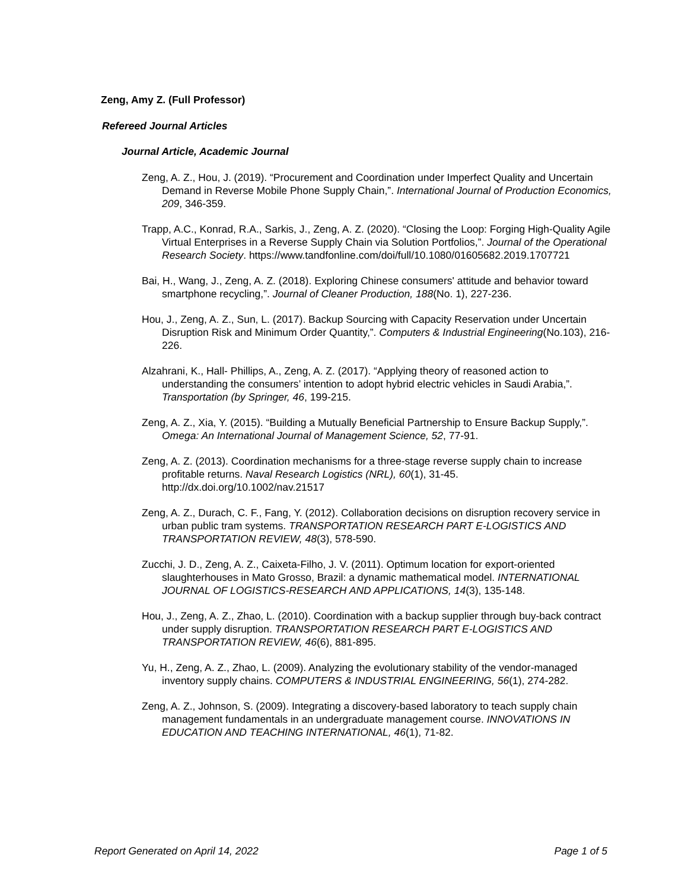Zeng, Amy Z. (Full Professor)
Refereed Journal Articles
Journal Article, Academic Journal
Zeng, A. Z., Hou, J. (2019). “Procurement and Coordination under Imperfect Quality and Uncertain Demand in Reverse Mobile Phone Supply Chain,”. International Journal of Production Economics, 209, 346-359.
Trapp, A.C., Konrad, R.A., Sarkis, J., Zeng, A. Z. (2020). “Closing the Loop: Forging High-Quality Agile Virtual Enterprises in a Reverse Supply Chain via Solution Portfolios,”. Journal of the Operational Research Society. https://www.tandfonline.com/doi/full/10.1080/01605682.2019.1707721
Bai, H., Wang, J., Zeng, A. Z. (2018). Exploring Chinese consumers' attitude and behavior toward smartphone recycling,”. Journal of Cleaner Production, 188(No. 1), 227-236.
Hou, J., Zeng, A. Z., Sun, L. (2017). Backup Sourcing with Capacity Reservation under Uncertain Disruption Risk and Minimum Order Quantity,”. Computers & Industrial Engineering(No.103), 216-226.
Alzahrani, K., Hall- Phillips, A., Zeng, A. Z. (2017). “Applying theory of reasoned action to understanding the consumers’ intention to adopt hybrid electric vehicles in Saudi Arabia,”. Transportation (by Springer, 46, 199-215.
Zeng, A. Z., Xia, Y. (2015). “Building a Mutually Beneficial Partnership to Ensure Backup Supply,”. Omega: An International Journal of Management Science, 52, 77-91.
Zeng, A. Z. (2013). Coordination mechanisms for a three-stage reverse supply chain to increase profitable returns. Naval Research Logistics (NRL), 60(1), 31-45. http://dx.doi.org/10.1002/nav.21517
Zeng, A. Z., Durach, C. F., Fang, Y. (2012). Collaboration decisions on disruption recovery service in urban public tram systems. TRANSPORTATION RESEARCH PART E-LOGISTICS AND TRANSPORTATION REVIEW, 48(3), 578-590.
Zucchi, J. D., Zeng, A. Z., Caixeta-Filho, J. V. (2011). Optimum location for export-oriented slaughterhouses in Mato Grosso, Brazil: a dynamic mathematical model. INTERNATIONAL JOURNAL OF LOGISTICS-RESEARCH AND APPLICATIONS, 14(3), 135-148.
Hou, J., Zeng, A. Z., Zhao, L. (2010). Coordination with a backup supplier through buy-back contract under supply disruption. TRANSPORTATION RESEARCH PART E-LOGISTICS AND TRANSPORTATION REVIEW, 46(6), 881-895.
Yu, H., Zeng, A. Z., Zhao, L. (2009). Analyzing the evolutionary stability of the vendor-managed inventory supply chains. COMPUTERS & INDUSTRIAL ENGINEERING, 56(1), 274-282.
Zeng, A. Z., Johnson, S. (2009). Integrating a discovery-based laboratory to teach supply chain management fundamentals in an undergraduate management course. INNOVATIONS IN EDUCATION AND TEACHING INTERNATIONAL, 46(1), 71-82.
Report Generated on April 14, 2022 Page 1 of 5